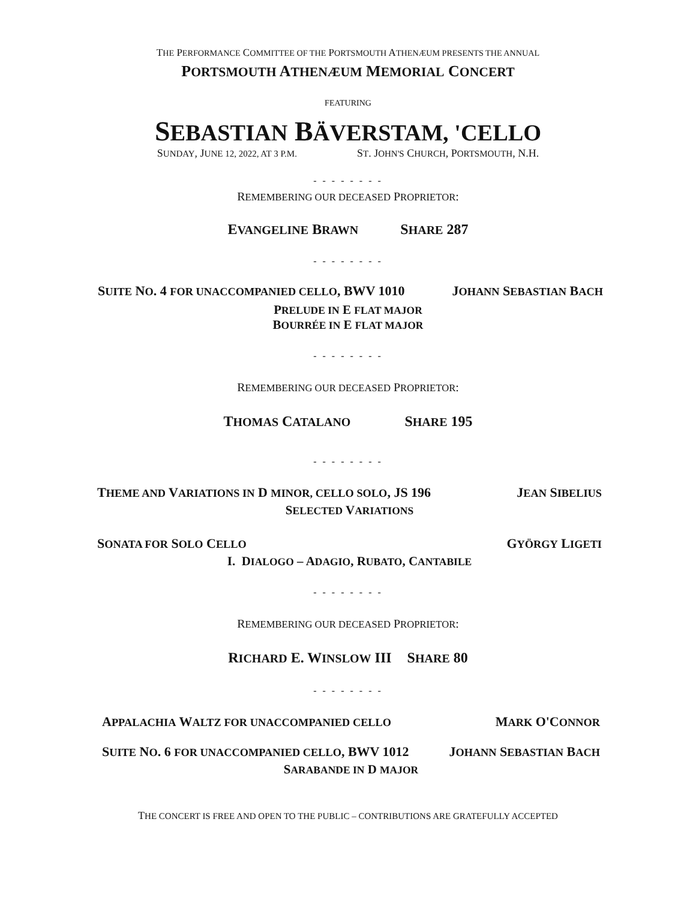THE PERFORMANCE COMMITTEE OF THE PORTSMOUTH ATHENÆUM PRESENTS THE ANNUAL
PORTSMOUTH ATHENÆUM MEMORIAL CONCERT
FEATURING
SEBASTIAN BÄVERSTAM, 'CELLO
SUNDAY, JUNE 12, 2022, AT 3 P.M. ST. JOHN'S CHURCH, PORTSMOUTH, N.H.
- - - - - - - -
REMEMBERING OUR DECEASED PROPRIETOR:
EVANGELINE BRAWN SHARE 287
- - - - - - - -
SUITE NO. 4 FOR UNACCOMPANIED CELLO, BWV 1010 JOHANN SEBASTIAN BACH
PRELUDE IN E FLAT MAJOR
BOURRÉE IN E FLAT MAJOR
- - - - - - - -
REMEMBERING OUR DECEASED PROPRIETOR:
THOMAS CATALANO SHARE 195
- - - - - - - -
THEME AND VARIATIONS IN D MINOR, CELLO SOLO, JS 196 JEAN SIBELIUS
SELECTED VARIATIONS
SONATA FOR SOLO CELLO GYÖRGY LIGETI
I. DIALOGO – ADAGIO, RUBATO, CANTABILE
- - - - - - - -
REMEMBERING OUR DECEASED PROPRIETOR:
RICHARD E. WINSLOW III SHARE 80
- - - - - - - -
APPALACHIA WALTZ FOR UNACCOMPANIED CELLO MARK O'CONNOR
SUITE NO. 6 FOR UNACCOMPANIED CELLO, BWV 1012 JOHANN SEBASTIAN BACH
SARABANDE IN D MAJOR
THE CONCERT IS FREE AND OPEN TO THE PUBLIC – CONTRIBUTIONS ARE GRATEFULLY ACCEPTED